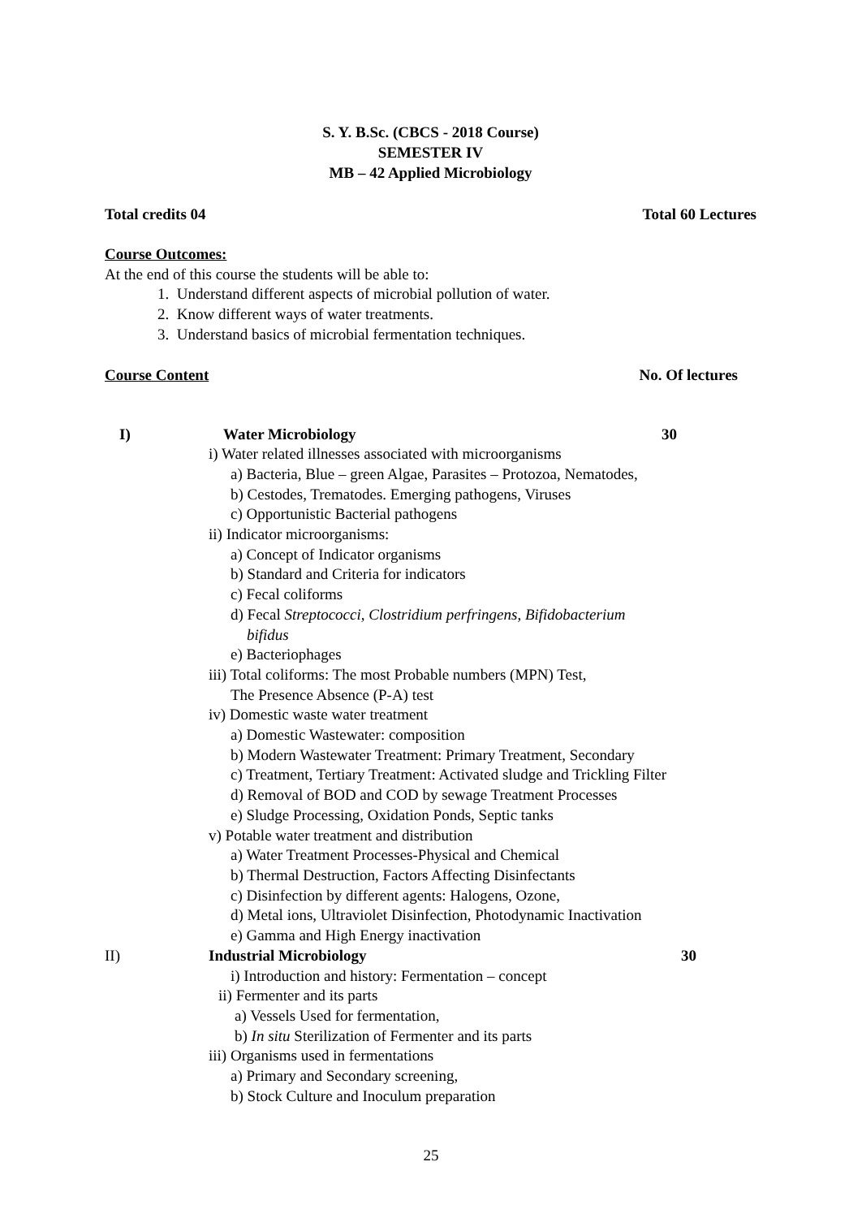S. Y. B.Sc. (CBCS - 2018 Course)
SEMESTER IV
MB – 42 Applied Microbiology
Total credits 04 Total 60 Lectures
Course Outcomes:
At the end of this course the students will be able to:
1. Understand different aspects of microbial pollution of water.
2. Know different ways of water treatments.
3. Understand basics of microbial fermentation techniques.
Course Content No. Of lectures
I) Water Microbiology 30
i) Water related illnesses associated with microorganisms
a) Bacteria, Blue – green Algae, Parasites – Protozoa, Nematodes,
b) Cestodes, Trematodes. Emerging pathogens, Viruses
c) Opportunistic Bacterial pathogens
ii) Indicator microorganisms:
a) Concept of Indicator organisms
b) Standard and Criteria for indicators
c) Fecal coliforms
d) Fecal Streptococci, Clostridium perfringens, Bifidobacterium
bifidus
e) Bacteriophages
iii) Total coliforms: The most Probable numbers (MPN) Test,
The Presence Absence (P-A) test
iv) Domestic waste water treatment
a) Domestic Wastewater: composition
b) Modern Wastewater Treatment: Primary Treatment, Secondary
c) Treatment, Tertiary Treatment: Activated sludge and Trickling Filter
d) Removal of BOD and COD by sewage Treatment Processes
e) Sludge Processing, Oxidation Ponds, Septic tanks
v) Potable water treatment and distribution
a) Water Treatment Processes-Physical and Chemical
b) Thermal Destruction, Factors Affecting Disinfectants
c) Disinfection by different agents: Halogens, Ozone,
d) Metal ions, Ultraviolet Disinfection, Photodynamic Inactivation
e) Gamma and High Energy inactivation
II) Industrial Microbiology 30
i) Introduction and history: Fermentation – concept
ii) Fermenter and its parts
a) Vessels Used for fermentation,
b) In situ Sterilization of Fermenter and its parts
iii) Organisms used in fermentations
a) Primary and Secondary screening,
b) Stock Culture and Inoculum preparation
25